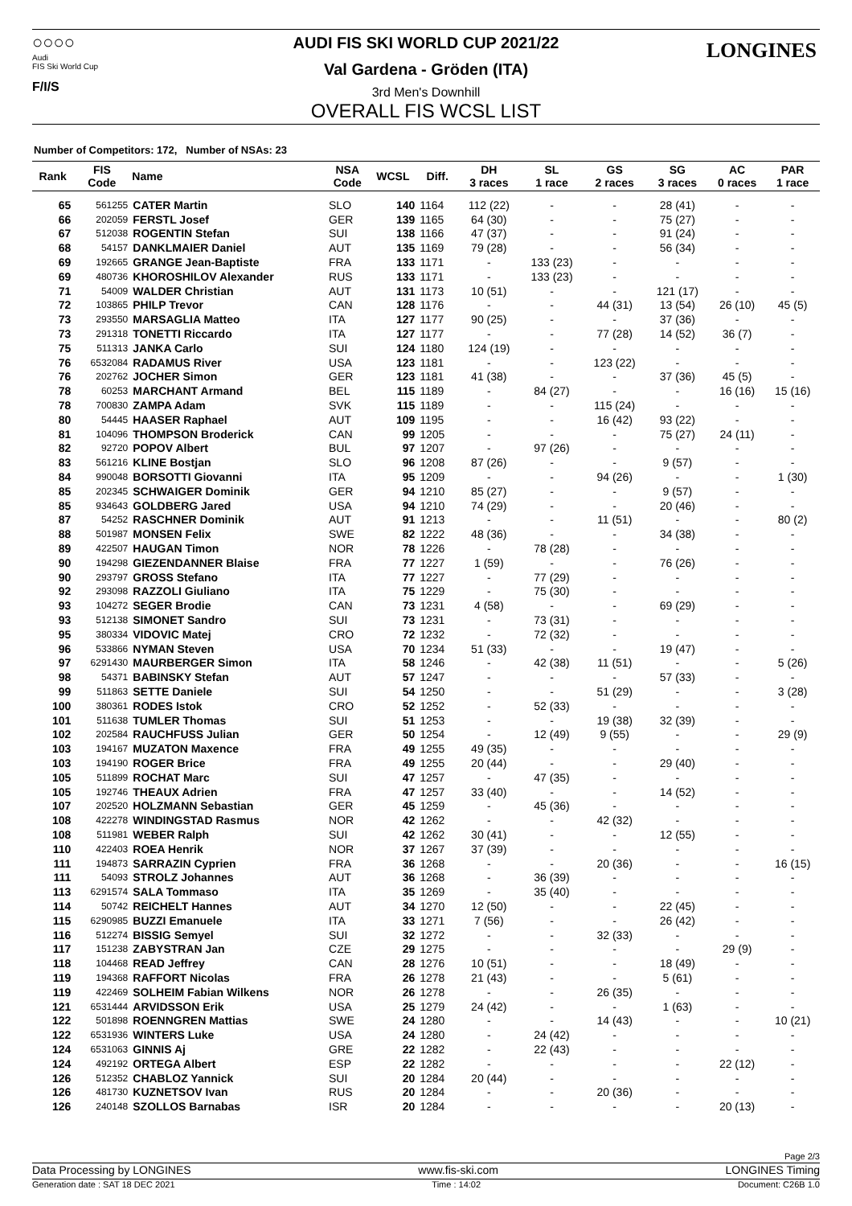○○○○
Audi
FIS Ski World Cup
F/I/S
LONGINES
AUDI FIS SKI WORLD CUP 2021/22
Val Gardena - Gröden (ITA)
3rd Men's Downhill
OVERALL FIS WCSL LIST
Number of Competitors: 172, Number of NSAs: 23
| Rank | FIS Code | Name | NSA Code | WCSL | Diff. | DH 3 races | SL 1 race | GS 2 races | SG 3 races | AC 0 races | PAR 1 race |
| --- | --- | --- | --- | --- | --- | --- | --- | --- | --- | --- | --- |
| 65 | 561255 | CATER Martin | SLO | 140 | 1164 | 112 (22) | - | - | 28 (41) | - | - |
| 66 | 202059 | FERSTL Josef | GER | 139 | 1165 | 64 (30) | - | - | 75 (27) | - | - |
| 67 | 512038 | ROGENTIN Stefan | SUI | 138 | 1166 | 47 (37) | - | - | 91 (24) | - | - |
| 68 | 54157 | DANKLMAIER Daniel | AUT | 135 | 1169 | 79 (28) | - | - | 56 (34) | - | - |
| 69 | 192665 | GRANGE Jean-Baptiste | FRA | 133 | 1171 | - | 133 (23) | - | - | - | - |
| 69 | 480736 | KHOROSHILOV Alexander | RUS | 133 | 1171 | - | 133 (23) | - | - | - | - |
| 71 | 54009 | WALDER Christian | AUT | 131 | 1173 | 10 (51) | - | - | 121 (17) | - | - |
| 72 | 103865 | PHILP Trevor | CAN | 128 | 1176 | - | - | 44 (31) | 13 (54) | 26 (10) | 45 (5) |
| 73 | 293550 | MARSAGLIA Matteo | ITA | 127 | 1177 | 90 (25) | - | - | 37 (36) | - | - |
| 73 | 291318 | TONETTI Riccardo | ITA | 127 | 1177 | - | - | 77 (28) | 14 (52) | 36 (7) | - |
| 75 | 511313 | JANKA Carlo | SUI | 124 | 1180 | 124 (19) | - | - | - | - | - |
| 76 | 6532084 | RADAMUS River | USA | 123 | 1181 | - | - | 123 (22) | - | - | - |
| 76 | 202762 | JOCHER Simon | GER | 123 | 1181 | 41 (38) | - | - | 37 (36) | 45 (5) | - |
| 78 | 60253 | MARCHANT Armand | BEL | 115 | 1189 | - | 84 (27) | - | - | 16 (16) | 15 (16) |
| 78 | 700830 | ZAMPA Adam | SVK | 115 | 1189 | - | - | 115 (24) | - | - | - |
| 80 | 54445 | HAASER Raphael | AUT | 109 | 1195 | - | - | 16 (42) | 93 (22) | - | - |
| 81 | 104096 | THOMPSON Broderick | CAN | 99 | 1205 | - | - | - | 75 (27) | 24 (11) | - |
| 82 | 92720 | POPOV Albert | BUL | 97 | 1207 | - | 97 (26) | - | - | - | - |
| 83 | 561216 | KLINE Bostjan | SLO | 96 | 1208 | 87 (26) | - | - | 9 (57) | - | - |
| 84 | 990048 | BORSOTTI Giovanni | ITA | 95 | 1209 | - | - | 94 (26) | - | - | 1 (30) |
| 85 | 202345 | SCHWAIGER Dominik | GER | 94 | 1210 | 85 (27) | - | - | 9 (57) | - | - |
| 85 | 934643 | GOLDBERG Jared | USA | 94 | 1210 | 74 (29) | - | - | 20 (46) | - | - |
| 87 | 54252 | RASCHNER Dominik | AUT | 91 | 1213 | - | - | 11 (51) | - | - | 80 (2) |
| 88 | 501987 | MONSEN Felix | SWE | 82 | 1222 | 48 (36) | - | - | 34 (38) | - | - |
| 89 | 422507 | HAUGAN Timon | NOR | 78 | 1226 | - | 78 (28) | - | - | - | - |
| 90 | 194298 | GIEZENDANNER Blaise | FRA | 77 | 1227 | 1 (59) | - | - | 76 (26) | - | - |
| 90 | 293797 | GROSS Stefano | ITA | 77 | 1227 | - | 77 (29) | - | - | - | - |
| 92 | 293098 | RAZZOLI Giuliano | ITA | 75 | 1229 | - | 75 (30) | - | - | - | - |
| 93 | 104272 | SEGER Brodie | CAN | 73 | 1231 | 4 (58) | - | - | 69 (29) | - | - |
| 93 | 512138 | SIMONET Sandro | SUI | 73 | 1231 | - | 73 (31) | - | - | - | - |
| 95 | 380334 | VIDOVIC Matej | CRO | 72 | 1232 | - | 72 (32) | - | - | - | - |
| 96 | 533866 | NYMAN Steven | USA | 70 | 1234 | 51 (33) | - | - | 19 (47) | - | - |
| 97 | 6291430 | MAURBERGER Simon | ITA | 58 | 1246 | - | 42 (38) | 11 (51) | - | - | 5 (26) |
| 98 | 54371 | BABINSKY Stefan | AUT | 57 | 1247 | - | - | - | 57 (33) | - | - |
| 99 | 511863 | SETTE Daniele | SUI | 54 | 1250 | - | - | 51 (29) | - | - | 3 (28) |
| 100 | 380361 | RODES Istok | CRO | 52 | 1252 | - | 52 (33) | - | - | - | - |
| 101 | 511638 | TUMLER Thomas | SUI | 51 | 1253 | - | - | 19 (38) | 32 (39) | - | - |
| 102 | 202584 | RAUCHFUSS Julian | GER | 50 | 1254 | - | 12 (49) | 9 (55) | - | - | 29 (9) |
| 103 | 194167 | MUZATON Maxence | FRA | 49 | 1255 | 49 (35) | - | - | - | - | - |
| 103 | 194190 | ROGER Brice | FRA | 49 | 1255 | 20 (44) | - | - | 29 (40) | - | - |
| 105 | 511899 | ROCHAT Marc | SUI | 47 | 1257 | - | 47 (35) | - | - | - | - |
| 105 | 192746 | THEAUX Adrien | FRA | 47 | 1257 | 33 (40) | - | - | 14 (52) | - | - |
| 107 | 202520 | HOLZMANN Sebastian | GER | 45 | 1259 | - | 45 (36) | - | - | - | - |
| 108 | 422278 | WINDINGSTAD Rasmus | NOR | 42 | 1262 | - | - | 42 (32) | - | - | - |
| 108 | 511981 | WEBER Ralph | SUI | 42 | 1262 | 30 (41) | - | - | 12 (55) | - | - |
| 110 | 422403 | ROEA Henrik | NOR | 37 | 1267 | 37 (39) | - | - | - | - | - |
| 111 | 194873 | SARRAZIN Cyprien | FRA | 36 | 1268 | - | - | 20 (36) | - | - | 16 (15) |
| 111 | 54093 | STROLZ Johannes | AUT | 36 | 1268 | - | 36 (39) | - | - | - | - |
| 113 | 6291574 | SALA Tommaso | ITA | 35 | 1269 | - | 35 (40) | - | - | - | - |
| 114 | 50742 | REICHELT Hannes | AUT | 34 | 1270 | 12 (50) | - | - | 22 (45) | - | - |
| 115 | 6290985 | BUZZI Emanuele | ITA | 33 | 1271 | 7 (56) | - | - | 26 (42) | - | - |
| 116 | 512274 | BISSIG Semyel | SUI | 32 | 1272 | - | - | 32 (33) | - | - | - |
| 117 | 151238 | ZABYSTRAN Jan | CZE | 29 | 1275 | - | - | - | - | 29 (9) | - |
| 118 | 104468 | READ Jeffrey | CAN | 28 | 1276 | 10 (51) | - | - | 18 (49) | - | - |
| 119 | 194368 | RAFFORT Nicolas | FRA | 26 | 1278 | 21 (43) | - | - | 5 (61) | - | - |
| 119 | 422469 | SOLHEIM Fabian Wilkens | NOR | 26 | 1278 | - | - | 26 (35) | - | - | - |
| 121 | 6531444 | ARVIDSSON Erik | USA | 25 | 1279 | 24 (42) | - | - | 1 (63) | - | - |
| 122 | 501898 | ROENNGREN Mattias | SWE | 24 | 1280 | - | - | 14 (43) | - | - | 10 (21) |
| 122 | 6531936 | WINTERS Luke | USA | 24 | 1280 | - | 24 (42) | - | - | - | - |
| 124 | 6531063 | GINNIS Aj | GRE | 22 | 1282 | - | 22 (43) | - | - | - | - |
| 124 | 492192 | ORTEGA Albert | ESP | 22 | 1282 | - | - | - | - | 22 (12) | - |
| 126 | 512352 | CHABLOZ Yannick | SUI | 20 | 1284 | 20 (44) | - | - | - | - | - |
| 126 | 481730 | KUZNETSOV Ivan | RUS | 20 | 1284 | - | - | 20 (36) | - | - | - |
| 126 | 240148 | SZOLLOS Barnabas | ISR | 20 | 1284 | - | - | - | - | 20 (13) | - |
Page 2/3
Data Processing by LONGINES www.fis-ski.com LONGINES Timing
Generation date : SAT 18 DEC 2021 Time : 14:02 Document: C26B 1.0